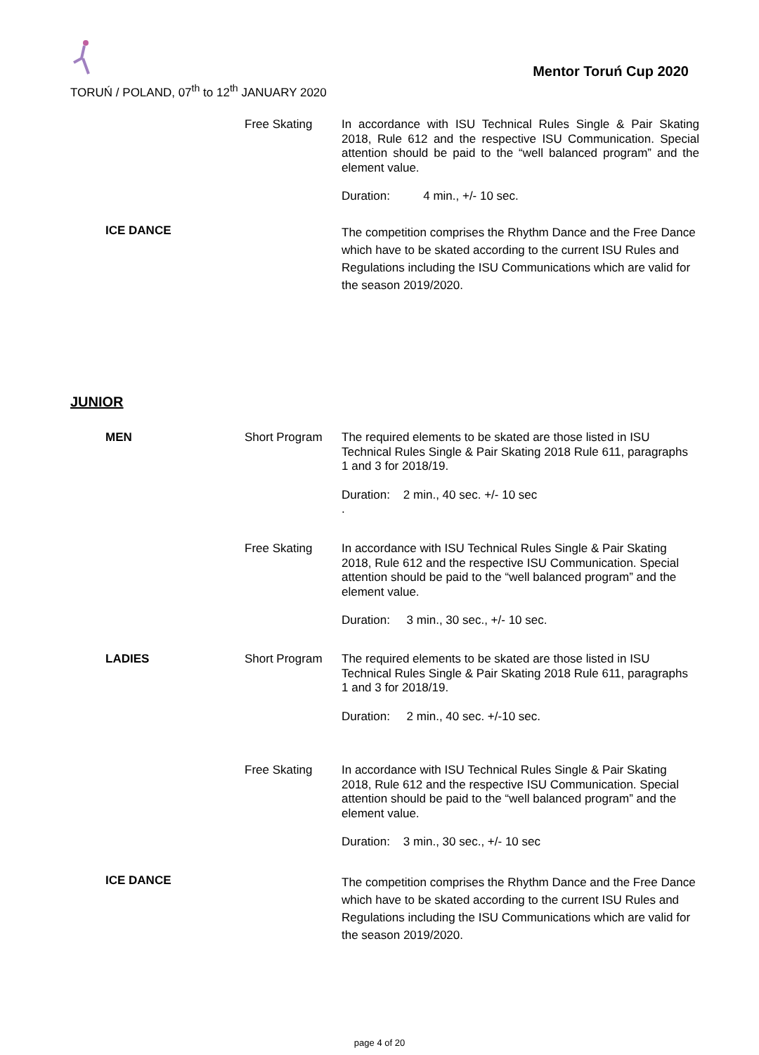TORUŃ / POLAND, 07<sup>th</sup> to 12<sup>th</sup> JANUARY 2020
Mentor Toruń Cup 2020
Free Skating
In accordance with ISU Technical Rules Single & Pair Skating 2018, Rule 612 and the respective ISU Communication. Special attention should be paid to the “well balanced program” and the element value.
Duration: 4 min., +/- 10 sec.
ICE DANCE
The competition comprises the Rhythm Dance and the Free Dance which have to be skated according to the current ISU Rules and Regulations including the ISU Communications which are valid for the season 2019/2020.
JUNIOR
MEN Short Program
The required elements to be skated are those listed in ISU Technical Rules Single & Pair Skating 2018 Rule 611, paragraphs
1 and 3 for 2018/19.
Duration: 2 min., 40 sec. +/- 10 sec
.
Free Skating
In accordance with ISU Technical Rules Single & Pair Skating 2018, Rule 612 and the respective ISU Communication. Special attention should be paid to the “well balanced program” and the element value.
Duration: 3 min., 30 sec., +/- 10 sec.
LADIES Short Program
The required elements to be skated are those listed in ISU Technical Rules Single & Pair Skating 2018 Rule 611, paragraphs
1 and 3 for 2018/19.
Duration: 2 min., 40 sec. +/-10 sec.
Free Skating
In accordance with ISU Technical Rules Single & Pair Skating 2018, Rule 612 and the respective ISU Communication. Special attention should be paid to the “well balanced program” and the element value.
Duration: 3 min., 30 sec., +/- 10 sec
ICE DANCE
The competition comprises the Rhythm Dance and the Free Dance which have to be skated according to the current ISU Rules and Regulations including the ISU Communications which are valid for the season 2019/2020.
page 4 of 20